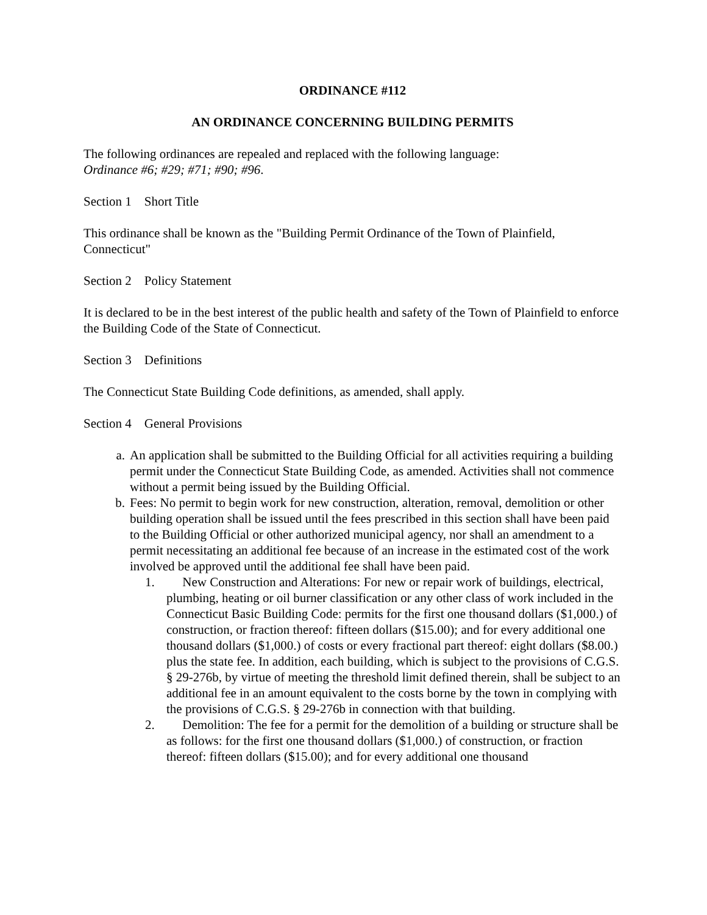ORDINANCE #112
AN ORDINANCE CONCERNING BUILDING PERMITS
The following ordinances are repealed and replaced with the following language:
Ordinance #6; #29; #71; #90; #96.
Section 1 Short Title
This ordinance shall be known as the "Building Permit Ordinance of the Town of Plainfield, Connecticut"
Section 2 Policy Statement
It is declared to be in the best interest of the public health and safety of the Town of Plainfield to enforce the Building Code of the State of Connecticut.
Section 3 Definitions
The Connecticut State Building Code definitions, as amended, shall apply.
Section 4 General Provisions
a. An application shall be submitted to the Building Official for all activities requiring a building permit under the Connecticut State Building Code, as amended. Activities shall not commence without a permit being issued by the Building Official.
b. Fees: No permit to begin work for new construction, alteration, removal, demolition or other building operation shall be issued until the fees prescribed in this section shall have been paid to the Building Official or other authorized municipal agency, nor shall an amendment to a permit necessitating an additional fee because of an increase in the estimated cost of the work involved be approved until the additional fee shall have been paid.
1. New Construction and Alterations: For new or repair work of buildings, electrical, plumbing, heating or oil burner classification or any other class of work included in the Connecticut Basic Building Code: permits for the first one thousand dollars ($1,000.) of construction, or fraction thereof: fifteen dollars ($15.00); and for every additional one thousand dollars ($1,000.) of costs or every fractional part thereof: eight dollars ($8.00.) plus the state fee. In addition, each building, which is subject to the provisions of C.G.S. § 29-276b, by virtue of meeting the threshold limit defined therein, shall be subject to an additional fee in an amount equivalent to the costs borne by the town in complying with the provisions of C.G.S. § 29-276b in connection with that building.
2. Demolition: The fee for a permit for the demolition of a building or structure shall be as follows: for the first one thousand dollars ($1,000.) of construction, or fraction thereof: fifteen dollars ($15.00); and for every additional one thousand